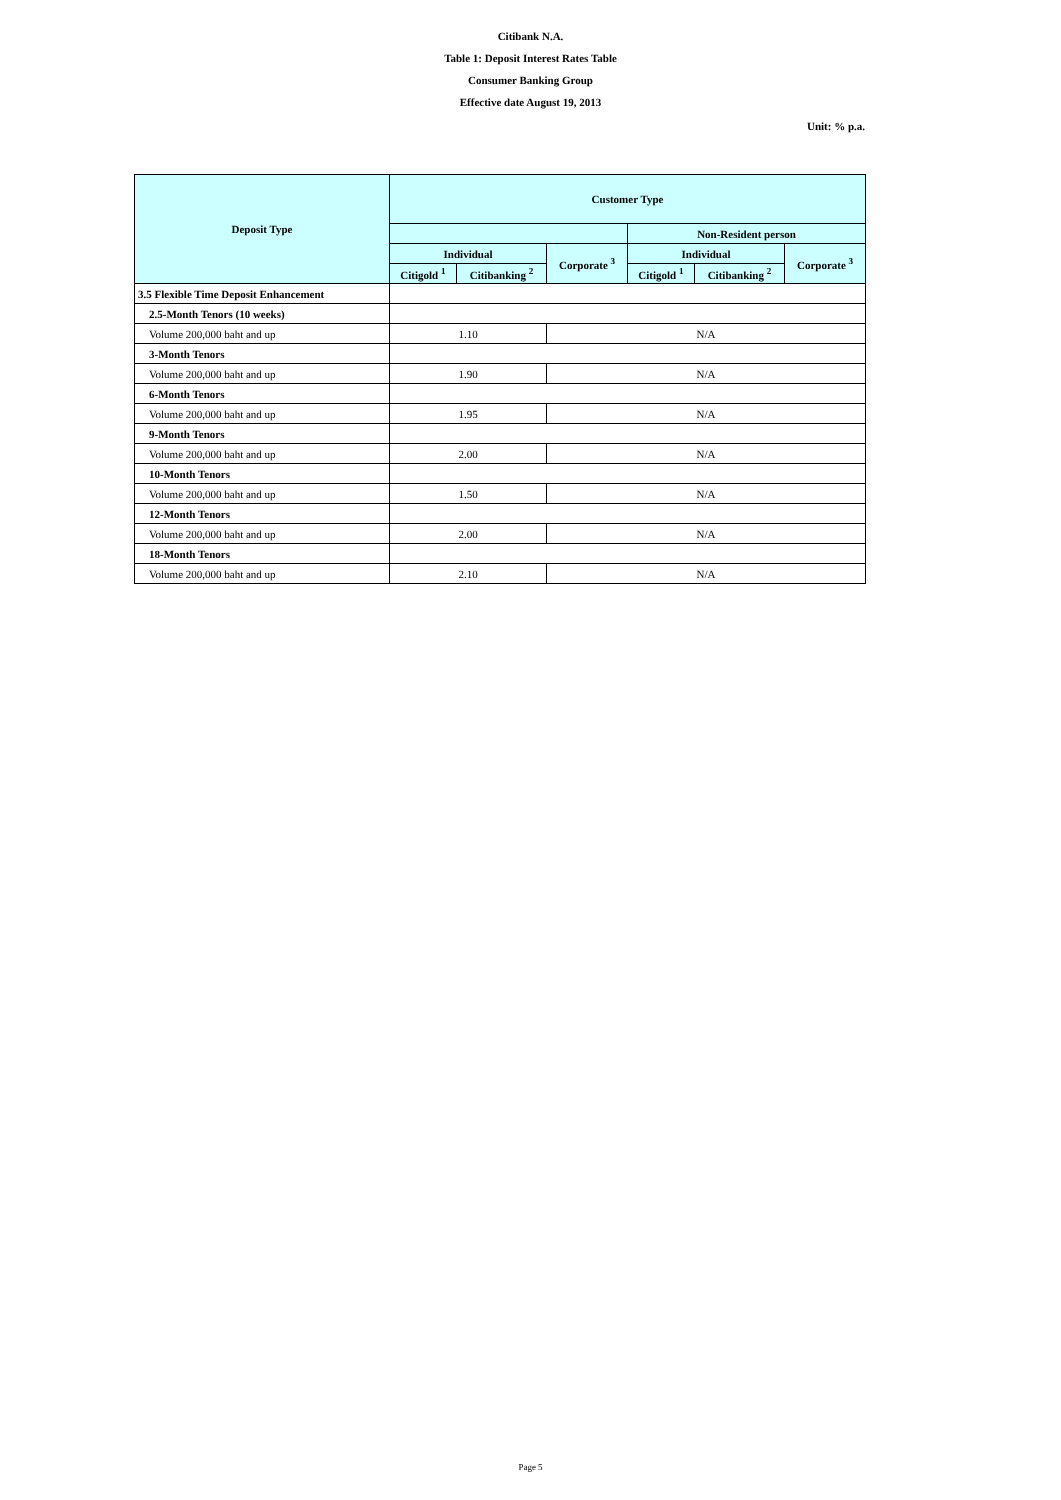Citibank N.A.
Table 1: Deposit Interest Rates Table
Consumer Banking Group
Effective date August 19, 2013
Unit: % p.a.
| Deposit Type | Customer Type | | | | | |
| --- | --- | --- | --- | --- | --- | --- |
| | | | | Non-Resident person | | |
| | Individual | | Corporate <sup>3</sup> | Individual | | Corporate <sup>3</sup> |
| | Citigold <sup>1</sup> | Citibanking <sup>2</sup> | | Citigold <sup>1</sup> | Citibanking <sup>2</sup> | |
| 3.5 Flexible Time Deposit Enhancement | | | | | | |
| 2.5-Month Tenors (10 weeks) | | | | | | |
| Volume 200,000 baht and up | 1.10 | | N/A | | | |
| 3-Month Tenors | | | | | | |
| Volume 200,000 baht and up | 1.90 | | N/A | | | |
| 6-Month Tenors | | | | | | |
| Volume 200,000 baht and up | 1.95 | | N/A | | | |
| 9-Month Tenors | | | | | | |
| Volume 200,000 baht and up | 2.00 | | N/A | | | |
| 10-Month Tenors | | | | | | |
| Volume 200,000 baht and up | 1.50 | | N/A | | | |
| 12-Month Tenors | | | | | | |
| Volume 200,000 baht and up | 2.00 | | N/A | | | |
| 18-Month Tenors | | | | | | |
| Volume 200,000 baht and up | 2.10 | | N/A | | | |
Page 5